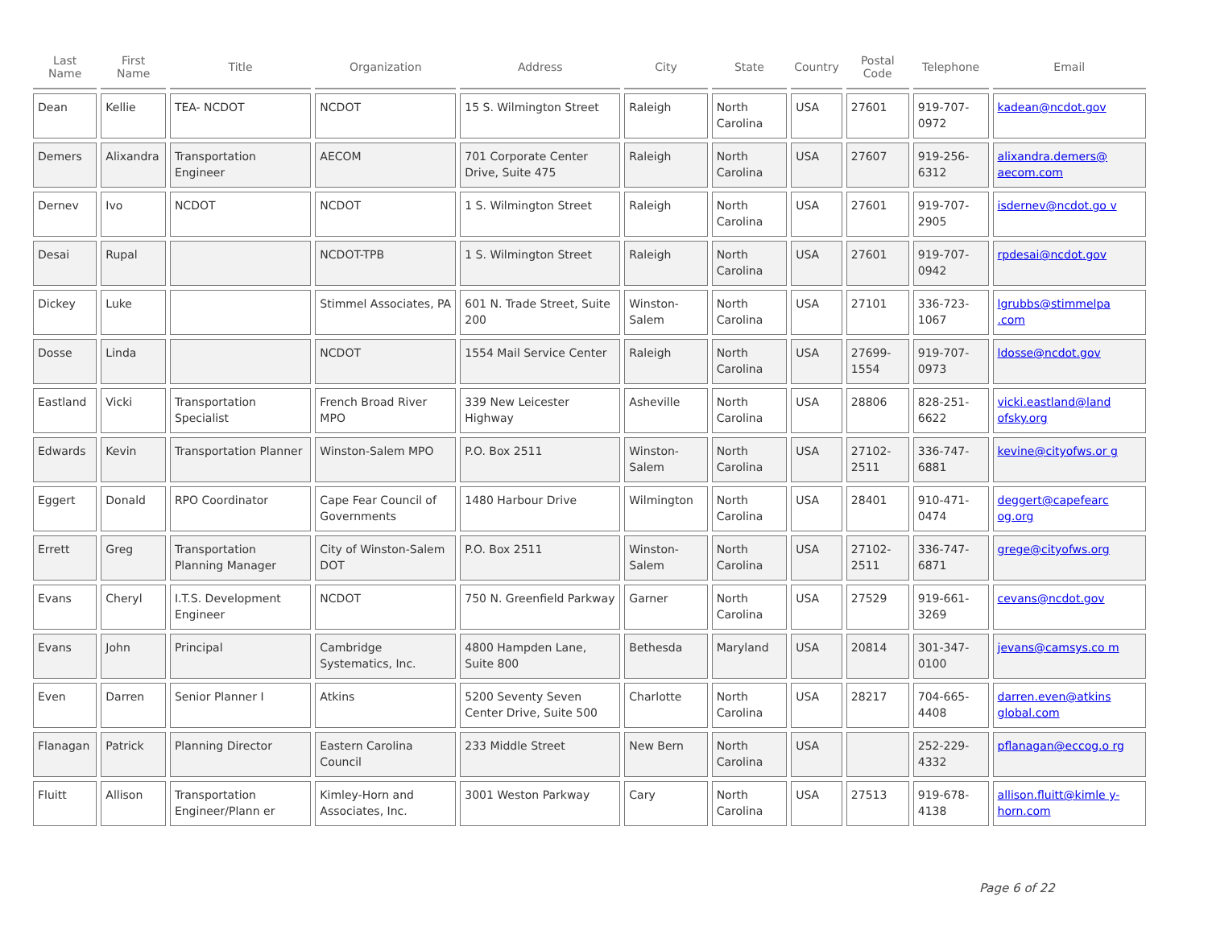| Last Name | First Name | Title | Organization | Address | City | State | Country | Postal Code | Telephone | Email |
| --- | --- | --- | --- | --- | --- | --- | --- | --- | --- | --- |
| Dean | Kellie | TEA- NCDOT | NCDOT | 15 S. Wilmington Street | Raleigh | North Carolina | USA | 27601 | 919-707-0972 | kadean@ncdot.gov |
| Demers | Alixandra | Transportation Engineer | AECOM | 701 Corporate Center Drive, Suite 475 | Raleigh | North Carolina | USA | 27607 | 919-256-6312 | alixandra.demers@ aecom.com |
| Dernev | Ivo | NCDOT | NCDOT | 1 S. Wilmington Street | Raleigh | North Carolina | USA | 27601 | 919-707-2905 | isdernev@ncdot.go v |
| Desai | Rupal | | NCDOT-TPB | 1 S. Wilmington Street | Raleigh | North Carolina | USA | 27601 | 919-707-0942 | rpdesai@ncdot.gov |
| Dickey | Luke | | Stimmel Associates, PA | 601 N. Trade Street, Suite 200 | Winston-Salem | North Carolina | USA | 27101 | 336-723-1067 | lgrubbs@stimmelpa .com |
| Dosse | Linda | | NCDOT | 1554 Mail Service Center | Raleigh | North Carolina | USA | 27699-1554 | 919-707-0973 | ldosse@ncdot.gov |
| Eastland | Vicki | Transportation Specialist | French Broad River MPO | 339 New Leicester Highway | Asheville | North Carolina | USA | 28806 | 828-251-6622 | vicki.eastland@land ofsky.org |
| Edwards | Kevin | Transportation Planner | Winston-Salem MPO | P.O. Box 2511 | Winston-Salem | North Carolina | USA | 27102-2511 | 336-747-6881 | kevine@cityofws.or g |
| Eggert | Donald | RPO Coordinator | Cape Fear Council of Governments | 1480 Harbour Drive | Wilmington | North Carolina | USA | 28401 | 910-471-0474 | deggert@capefearc og.org |
| Errett | Greg | Transportation Planning Manager | City of Winston-Salem DOT | P.O. Box 2511 | Winston-Salem | North Carolina | USA | 27102-2511 | 336-747-6871 | grege@cityofws.org |
| Evans | Cheryl | I.T.S. Development Engineer | NCDOT | 750 N. Greenfield Parkway | Garner | North Carolina | USA | 27529 | 919-661-3269 | cevans@ncdot.gov |
| Evans | John | Principal | Cambridge Systematics, Inc. | 4800 Hampden Lane, Suite 800 | Bethesda | Maryland | USA | 20814 | 301-347-0100 | jevans@camsys.co m |
| Even | Darren | Senior Planner I | Atkins | 5200 Seventy Seven Center Drive, Suite 500 | Charlotte | North Carolina | USA | 28217 | 704-665-4408 | darren.even@atkins global.com |
| Flanagan | Patrick | Planning Director | Eastern Carolina Council | 233 Middle Street | New Bern | North Carolina | USA | | 252-229-4332 | pflanagan@eccog.o rg |
| Fluitt | Allison | Transportation Engineer/Plann er | Kimley-Horn and Associates, Inc. | 3001 Weston Parkway | Cary | North Carolina | USA | 27513 | 919-678-4138 | allison.fluitt@kimle y-horn.com |
Page 6 of 22